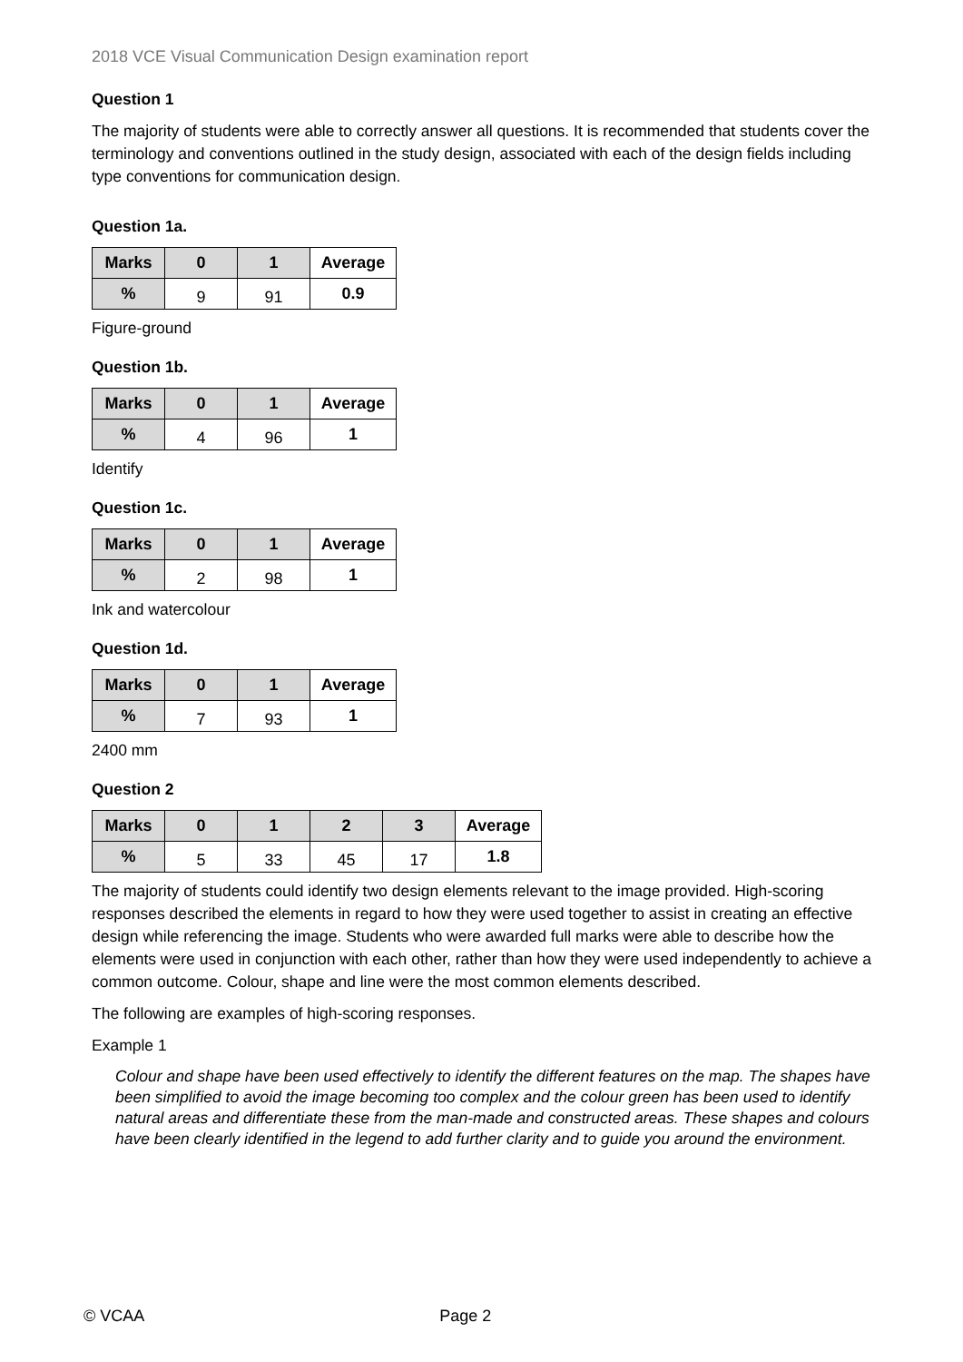2018 VCE Visual Communication Design examination report
Question 1
The majority of students were able to correctly answer all questions. It is recommended that students cover the terminology and conventions outlined in the study design, associated with each of the design fields including type conventions for communication design.
Question 1a.
| Marks | 0 | 1 | Average |
| --- | --- | --- | --- |
| % | 9 | 91 | 0.9 |
Figure-ground
Question 1b.
| Marks | 0 | 1 | Average |
| --- | --- | --- | --- |
| % | 4 | 96 | 1 |
Identify
Question 1c.
| Marks | 0 | 1 | Average |
| --- | --- | --- | --- |
| % | 2 | 98 | 1 |
Ink and watercolour
Question 1d.
| Marks | 0 | 1 | Average |
| --- | --- | --- | --- |
| % | 7 | 93 | 1 |
2400 mm
Question 2
| Marks | 0 | 1 | 2 | 3 | Average |
| --- | --- | --- | --- | --- | --- |
| % | 5 | 33 | 45 | 17 | 1.8 |
The majority of students could identify two design elements relevant to the image provided. High-scoring responses described the elements in regard to how they were used together to assist in creating an effective design while referencing the image. Students who were awarded full marks were able to describe how the elements were used in conjunction with each other, rather than how they were used independently to achieve a common outcome. Colour, shape and line were the most common elements described.
The following are examples of high-scoring responses.
Example 1
Colour and shape have been used effectively to identify the different features on the map. The shapes have been simplified to avoid the image becoming too complex and the colour green has been used to identify natural areas and differentiate these from the man-made and constructed areas. These shapes and colours have been clearly identified in the legend to add further clarity and to guide you around the environment.
© VCAA Page 2